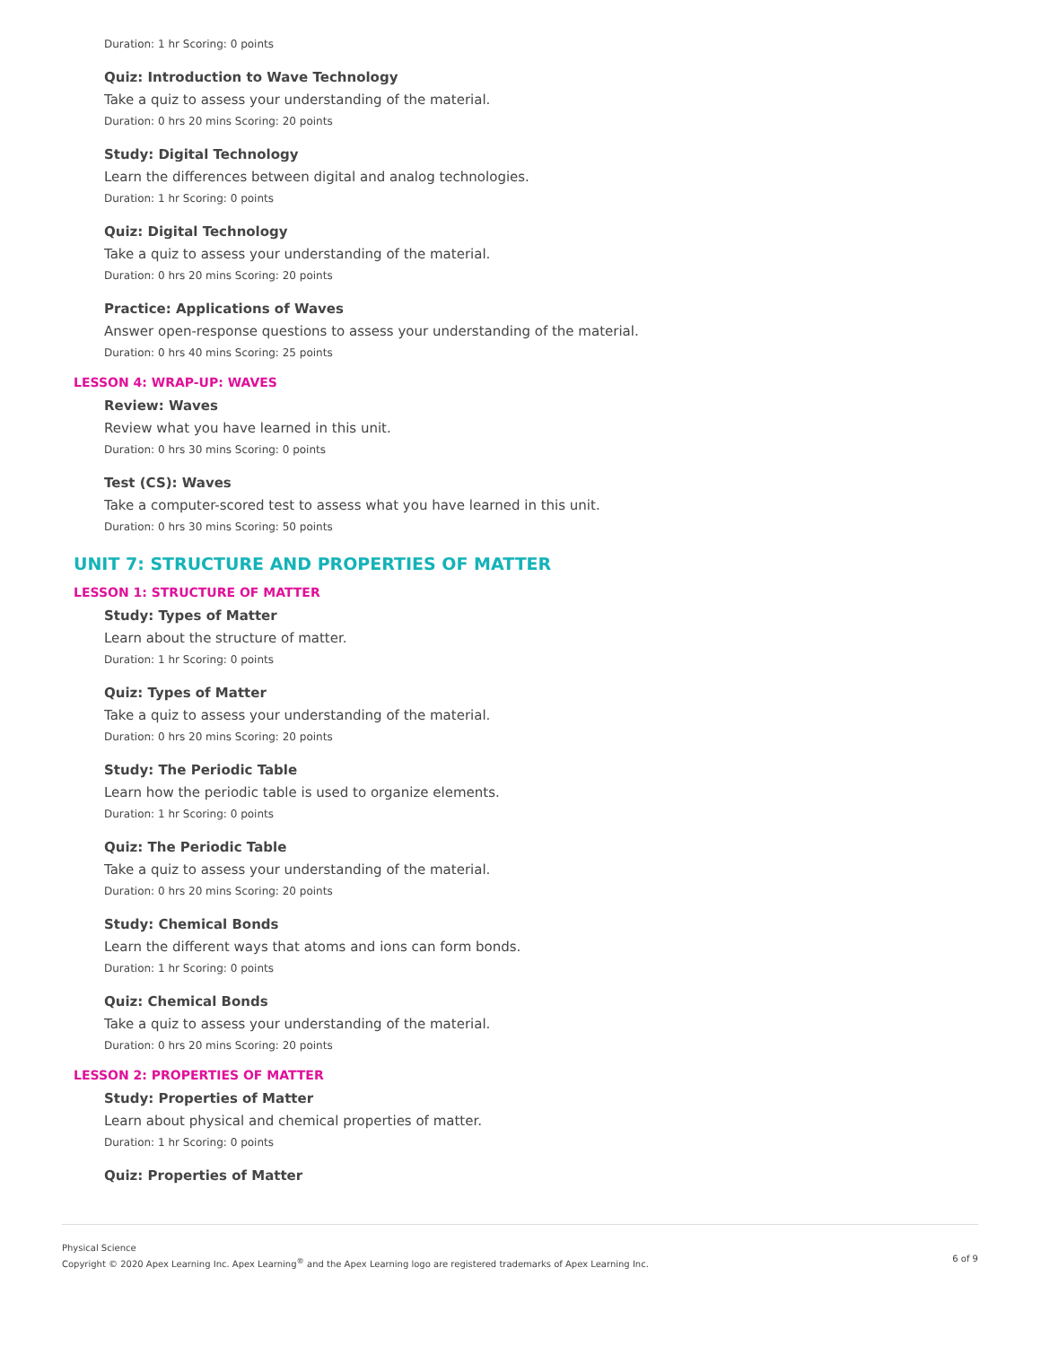Duration: 1 hr Scoring: 0 points
Quiz: Introduction to Wave Technology
Take a quiz to assess your understanding of the material.
Duration: 0 hrs 20 mins Scoring: 20 points
Study: Digital Technology
Learn the differences between digital and analog technologies.
Duration: 1 hr Scoring: 0 points
Quiz: Digital Technology
Take a quiz to assess your understanding of the material.
Duration: 0 hrs 20 mins Scoring: 20 points
Practice: Applications of Waves
Answer open-response questions to assess your understanding of the material.
Duration: 0 hrs 40 mins Scoring: 25 points
LESSON 4: WRAP-UP: WAVES
Review: Waves
Review what you have learned in this unit.
Duration: 0 hrs 30 mins Scoring: 0 points
Test (CS): Waves
Take a computer-scored test to assess what you have learned in this unit.
Duration: 0 hrs 30 mins Scoring: 50 points
UNIT 7: STRUCTURE AND PROPERTIES OF MATTER
LESSON 1: STRUCTURE OF MATTER
Study: Types of Matter
Learn about the structure of matter.
Duration: 1 hr Scoring: 0 points
Quiz: Types of Matter
Take a quiz to assess your understanding of the material.
Duration: 0 hrs 20 mins Scoring: 20 points
Study: The Periodic Table
Learn how the periodic table is used to organize elements.
Duration: 1 hr Scoring: 0 points
Quiz: The Periodic Table
Take a quiz to assess your understanding of the material.
Duration: 0 hrs 20 mins Scoring: 20 points
Study: Chemical Bonds
Learn the different ways that atoms and ions can form bonds.
Duration: 1 hr Scoring: 0 points
Quiz: Chemical Bonds
Take a quiz to assess your understanding of the material.
Duration: 0 hrs 20 mins Scoring: 20 points
LESSON 2: PROPERTIES OF MATTER
Study: Properties of Matter
Learn about physical and chemical properties of matter.
Duration: 1 hr Scoring: 0 points
Quiz: Properties of Matter
Physical Science
Copyright © 2020 Apex Learning Inc. Apex Learning<sup>®</sup> and the Apex Learning logo are registered trademarks of Apex Learning Inc.
6 of 9